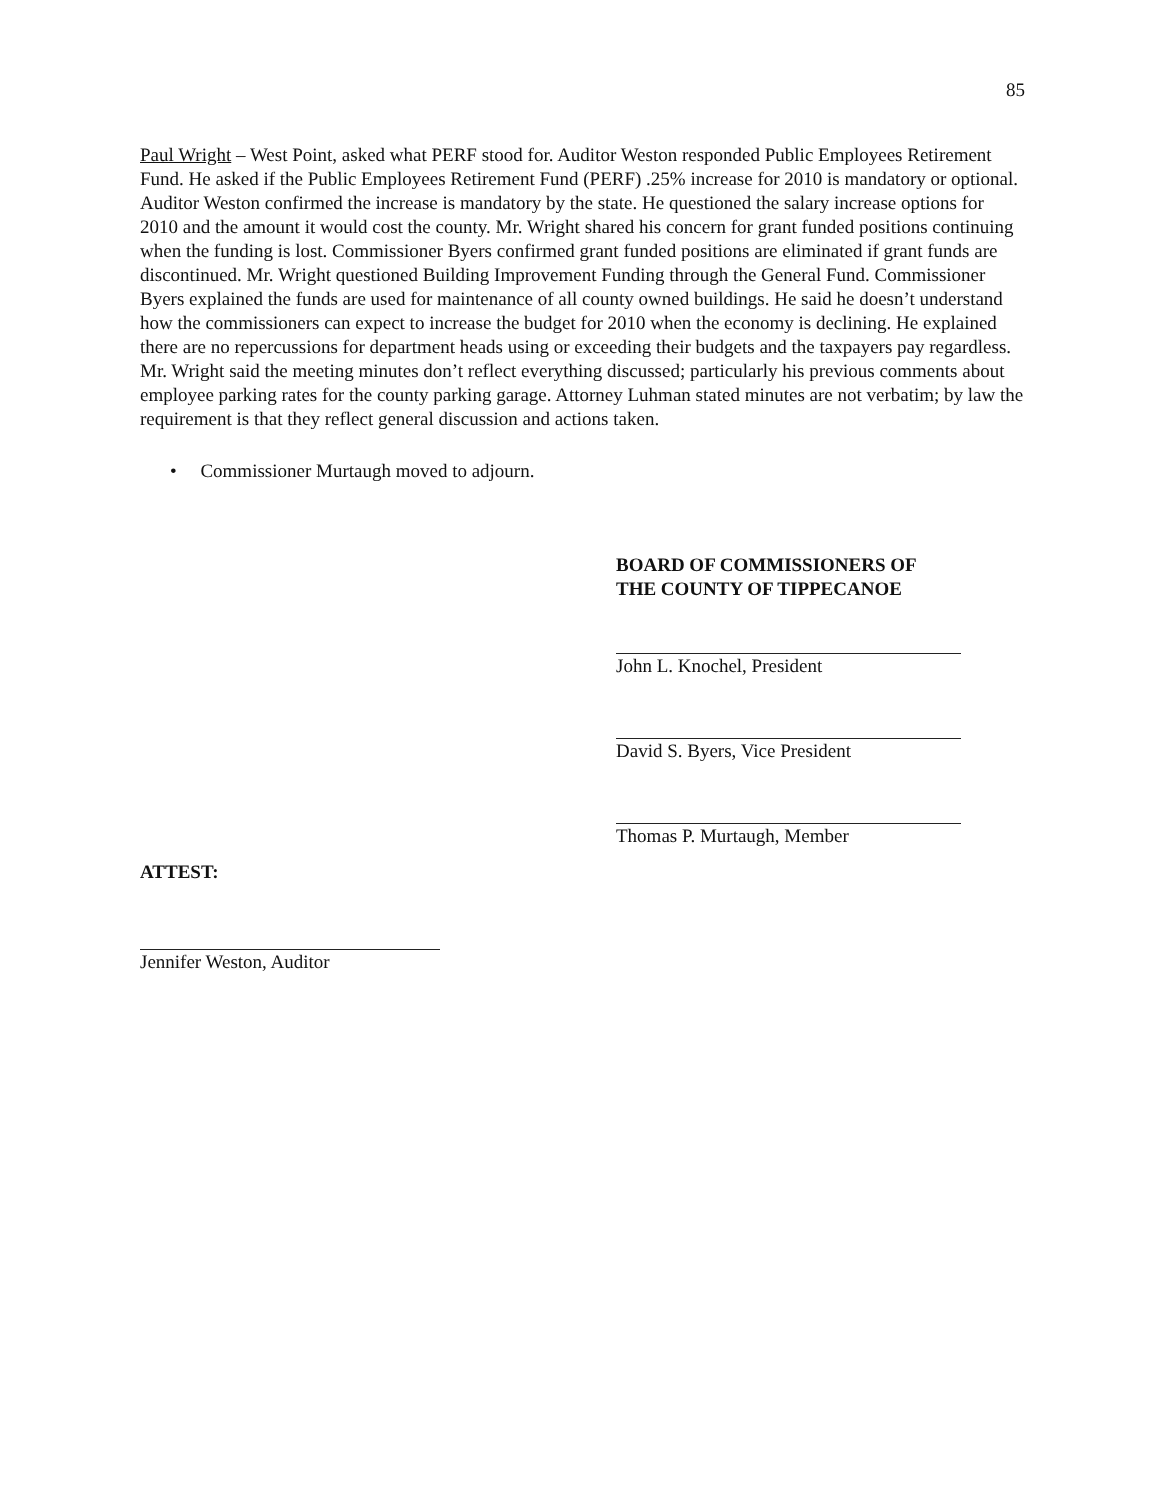85
Paul Wright – West Point, asked what PERF stood for. Auditor Weston responded Public Employees Retirement Fund. He asked if the Public Employees Retirement Fund (PERF) .25% increase for 2010 is mandatory or optional. Auditor Weston confirmed the increase is mandatory by the state. He questioned the salary increase options for 2010 and the amount it would cost the county. Mr. Wright shared his concern for grant funded positions continuing when the funding is lost. Commissioner Byers confirmed grant funded positions are eliminated if grant funds are discontinued. Mr. Wright questioned Building Improvement Funding through the General Fund. Commissioner Byers explained the funds are used for maintenance of all county owned buildings. He said he doesn’t understand how the commissioners can expect to increase the budget for 2010 when the economy is declining. He explained there are no repercussions for department heads using or exceeding their budgets and the taxpayers pay regardless. Mr. Wright said the meeting minutes don’t reflect everything discussed; particularly his previous comments about employee parking rates for the county parking garage. Attorney Luhman stated minutes are not verbatim; by law the requirement is that they reflect general discussion and actions taken.
• Commissioner Murtaugh moved to adjourn.
BOARD OF COMMISSIONERS OF
THE COUNTY OF TIPPECANOE
John L. Knochel, President
David S. Byers, Vice President
Thomas P. Murtaugh, Member
ATTEST:
Jennifer Weston, Auditor